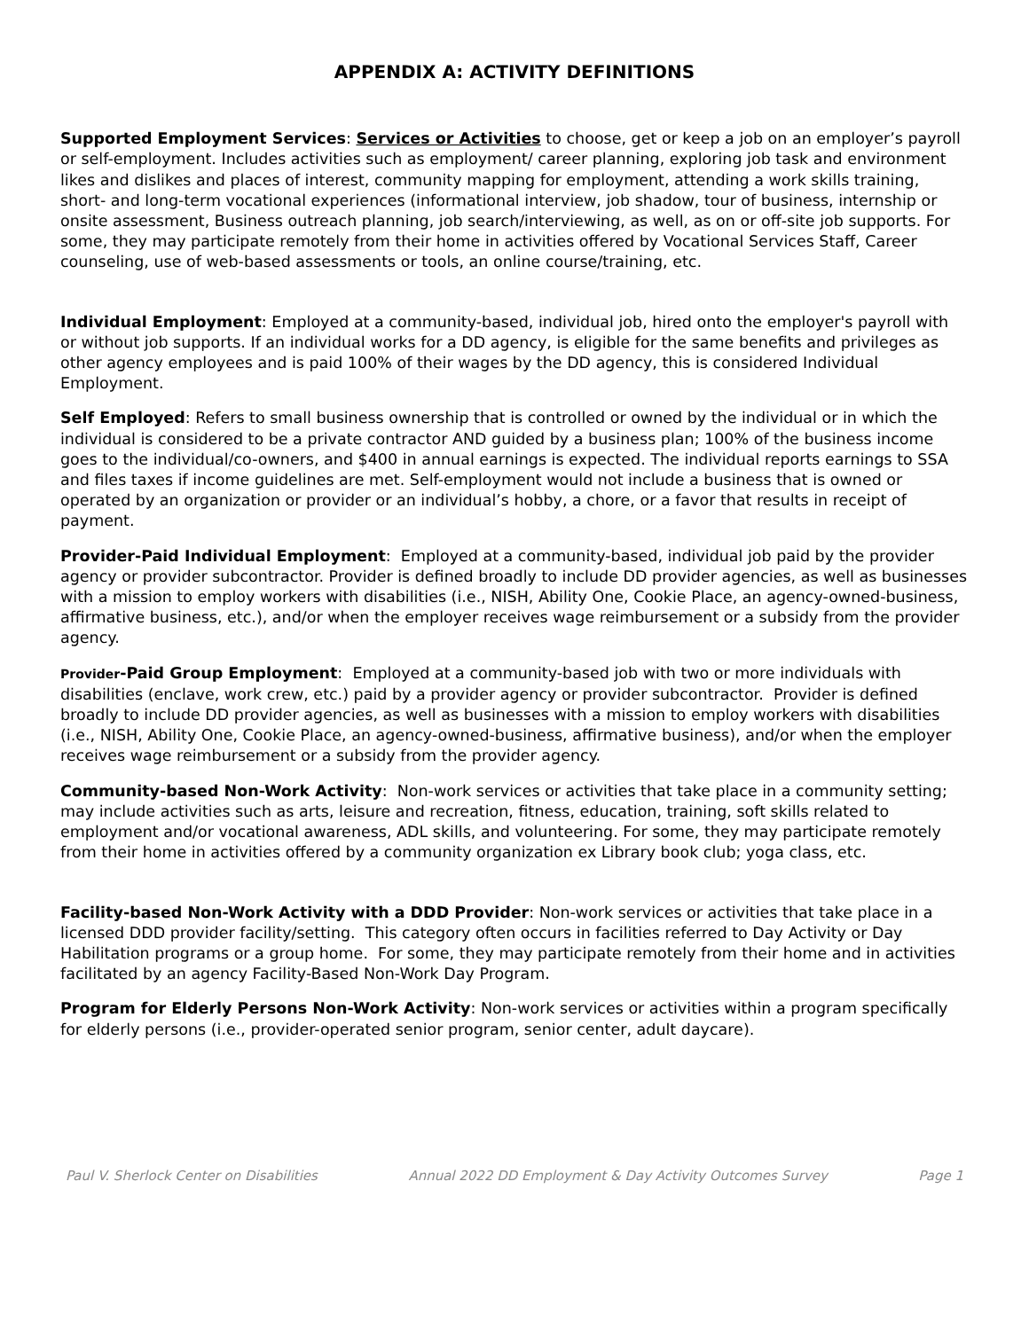APPENDIX A: ACTIVITY DEFINITIONS
Supported Employment Services: Services or Activities to choose, get or keep a job on an employer’s payroll or self-employment. Includes activities such as employment/ career planning, exploring job task and environment likes and dislikes and places of interest, community mapping for employment, attending a work skills training, short- and long-term vocational experiences (informational interview, job shadow, tour of business, internship or onsite assessment, Business outreach planning, job search/interviewing, as well, as on or off-site job supports. For some, they may participate remotely from their home in activities offered by Vocational Services Staff, Career counseling, use of web-based assessments or tools, an online course/training, etc.
Individual Employment: Employed at a community-based, individual job, hired onto the employer's payroll with or without job supports. If an individual works for a DD agency, is eligible for the same benefits and privileges as other agency employees and is paid 100% of their wages by the DD agency, this is considered Individual Employment.
Self Employed: Refers to small business ownership that is controlled or owned by the individual or in which the individual is considered to be a private contractor AND guided by a business plan; 100% of the business income goes to the individual/co-owners, and $400 in annual earnings is expected. The individual reports earnings to SSA and files taxes if income guidelines are met. Self-employment would not include a business that is owned or operated by an organization or provider or an individual’s hobby, a chore, or a favor that results in receipt of payment.
Provider-Paid Individual Employment: Employed at a community-based, individual job paid by the provider agency or provider subcontractor. Provider is defined broadly to include DD provider agencies, as well as businesses with a mission to employ workers with disabilities (i.e., NISH, Ability One, Cookie Place, an agency-owned-business, affirmative business, etc.), and/or when the employer receives wage reimbursement or a subsidy from the provider agency.
Provider-Paid Group Employment: Employed at a community-based job with two or more individuals with disabilities (enclave, work crew, etc.) paid by a provider agency or provider subcontractor. Provider is defined broadly to include DD provider agencies, as well as businesses with a mission to employ workers with disabilities (i.e., NISH, Ability One, Cookie Place, an agency-owned-business, affirmative business), and/or when the employer receives wage reimbursement or a subsidy from the provider agency.
Community-based Non-Work Activity: Non-work services or activities that take place in a community setting; may include activities such as arts, leisure and recreation, fitness, education, training, soft skills related to employment and/or vocational awareness, ADL skills, and volunteering. For some, they may participate remotely from their home in activities offered by a community organization ex Library book club; yoga class, etc.
Facility-based Non-Work Activity with a DDD Provider: Non-work services or activities that take place in a licensed DDD provider facility/setting. This category often occurs in facilities referred to Day Activity or Day Habilitation programs or a group home. For some, they may participate remotely from their home and in activities facilitated by an agency Facility-Based Non-Work Day Program.
Program for Elderly Persons Non-Work Activity: Non-work services or activities within a program specifically for elderly persons (i.e., provider-operated senior program, senior center, adult daycare).
Paul V. Sherlock Center on Disabilities Annual 2022 DD Employment & Day Activity Outcomes Survey Page 1